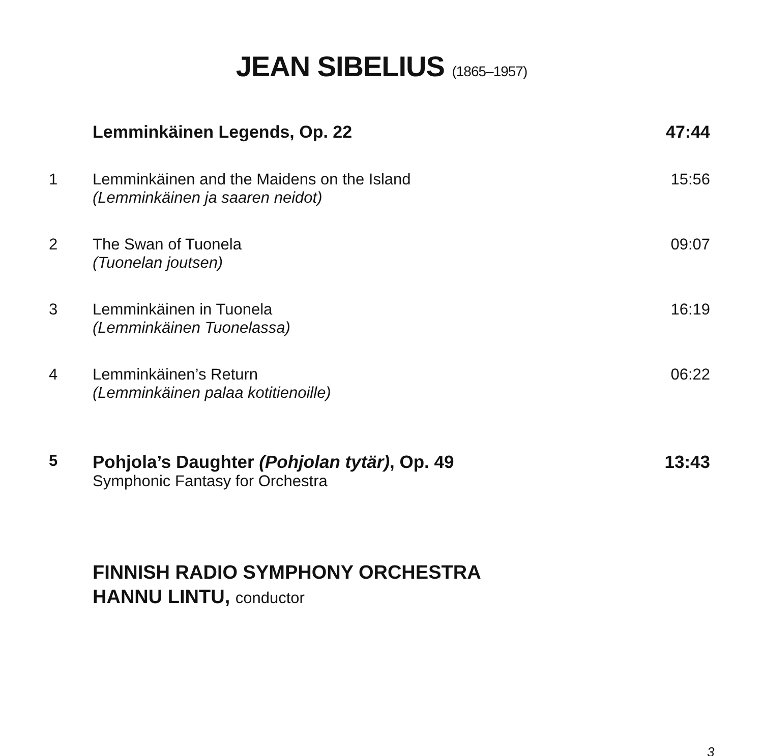JEAN SIBELIUS (1865–1957)
| | Lemminkäinen Legends, Op. 22 | 47:44 |
| 1 | Lemminkäinen and the Maidens on the Island (Lemminkäinen ja saaren neidot) | 15:56 |
| 2 | The Swan of Tuonela (Tuonelan joutsen) | 09:07 |
| 3 | Lemminkäinen in Tuonela (Lemminkäinen Tuonelassa) | 16:19 |
| 4 | Lemminkäinen’s Return (Lemminkäinen palaa kotitienoille) | 06:22 |
| 5 | Pohjola’s Daughter (Pohjolan tytär) , Op. 49 Symphonic Fantasy for Orchestra | 13:43 |
FINNISH RADIO SYMPHONY ORCHESTRA
HANNU LINTU, conductor
3